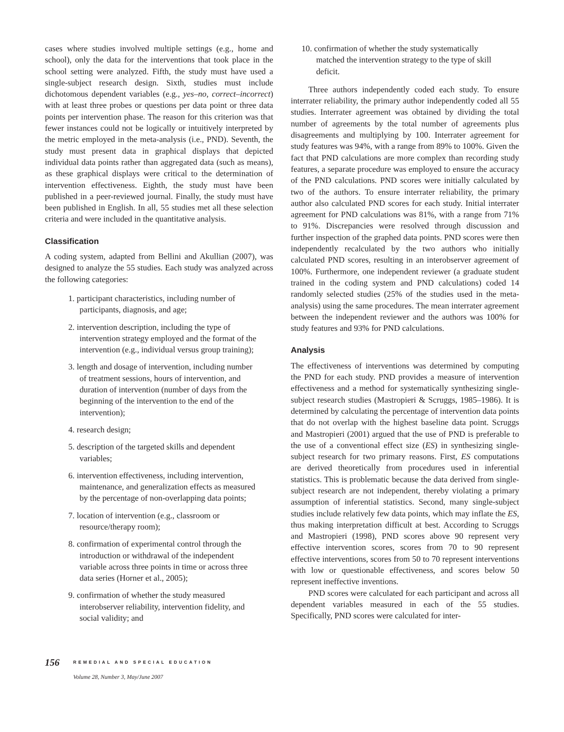cases where studies involved multiple settings (e.g., home and school), only the data for the interventions that took place in the school setting were analyzed. Fifth, the study must have used a single-subject research design. Sixth, studies must include dichotomous dependent variables (e.g., yes–no, correct–incorrect) with at least three probes or questions per data point or three data points per intervention phase. The reason for this criterion was that fewer instances could not be logically or intuitively interpreted by the metric employed in the meta-analysis (i.e., PND). Seventh, the study must present data in graphical displays that depicted individual data points rather than aggregated data (such as means), as these graphical displays were critical to the determination of intervention effectiveness. Eighth, the study must have been published in a peer-reviewed journal. Finally, the study must have been published in English. In all, 55 studies met all these selection criteria and were included in the quantitative analysis.
Classification
A coding system, adapted from Bellini and Akullian (2007), was designed to analyze the 55 studies. Each study was analyzed across the following categories:
1. participant characteristics, including number of participants, diagnosis, and age;
2. intervention description, including the type of intervention strategy employed and the format of the intervention (e.g., individual versus group training);
3. length and dosage of intervention, including number of treatment sessions, hours of intervention, and duration of intervention (number of days from the beginning of the intervention to the end of the intervention);
4. research design;
5. description of the targeted skills and dependent variables;
6. intervention effectiveness, including intervention, maintenance, and generalization effects as measured by the percentage of non-overlapping data points;
7. location of intervention (e.g., classroom or resource/therapy room);
8. confirmation of experimental control through the introduction or withdrawal of the independent variable across three points in time or across three data series (Horner et al., 2005);
9. confirmation of whether the study measured interobserver reliability, intervention fidelity, and social validity; and
10. confirmation of whether the study systematically matched the intervention strategy to the type of skill deficit.
Three authors independently coded each study. To ensure interrater reliability, the primary author independently coded all 55 studies. Interrater agreement was obtained by dividing the total number of agreements by the total number of agreements plus disagreements and multiplying by 100. Interrater agreement for study features was 94%, with a range from 89% to 100%. Given the fact that PND calculations are more complex than recording study features, a separate procedure was employed to ensure the accuracy of the PND calculations. PND scores were initially calculated by two of the authors. To ensure interrater reliability, the primary author also calculated PND scores for each study. Initial interrater agreement for PND calculations was 81%, with a range from 71% to 91%. Discrepancies were resolved through discussion and further inspection of the graphed data points. PND scores were then independently recalculated by the two authors who initially calculated PND scores, resulting in an interobserver agreement of 100%. Furthermore, one independent reviewer (a graduate student trained in the coding system and PND calculations) coded 14 randomly selected studies (25% of the studies used in the meta-analysis) using the same procedures. The mean interrater agreement between the independent reviewer and the authors was 100% for study features and 93% for PND calculations.
Analysis
The effectiveness of interventions was determined by computing the PND for each study. PND provides a measure of intervention effectiveness and a method for systematically synthesizing single-subject research studies (Mastropieri & Scruggs, 1985–1986). It is determined by calculating the percentage of intervention data points that do not overlap with the highest baseline data point. Scruggs and Mastropieri (2001) argued that the use of PND is preferable to the use of a conventional effect size (ES) in synthesizing single-subject research for two primary reasons. First, ES computations are derived theoretically from procedures used in inferential statistics. This is problematic because the data derived from single-subject research are not independent, thereby violating a primary assumption of inferential statistics. Second, many single-subject studies include relatively few data points, which may inflate the ES, thus making interpretation difficult at best. According to Scruggs and Mastropieri (1998), PND scores above 90 represent very effective intervention scores, scores from 70 to 90 represent effective interventions, scores from 50 to 70 represent interventions with low or questionable effectiveness, and scores below 50 represent ineffective inventions.
PND scores were calculated for each participant and across all dependent variables measured in each of the 55 studies. Specifically, PND scores were calculated for inter-
156
REMEDIAL AND SPECIAL EDUCATION
Volume 28, Number 3, May/June 2007